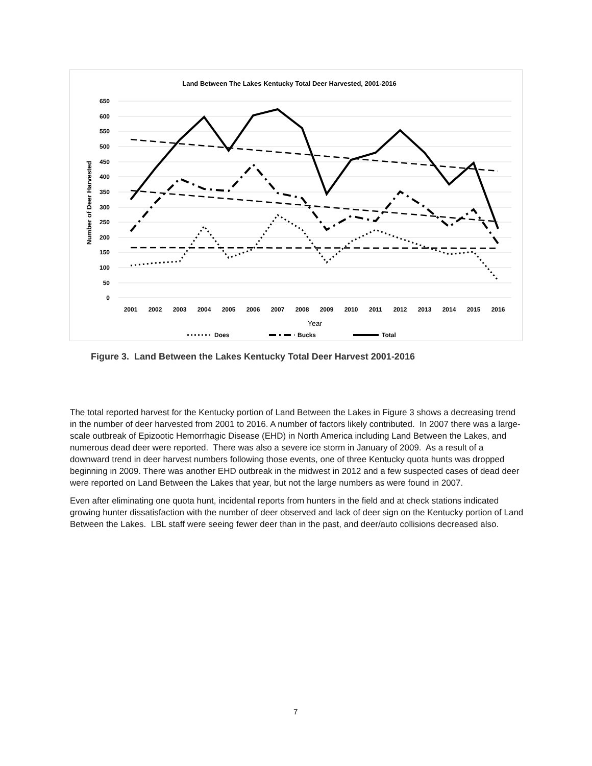Land Between The Lakes Kentucky Total Deer Harvested, 2001-2016
0
50
100
150
200
250
300
350
400
450
500
550
600
650
Number of Deer Harvested
2001
2002
2003
2004
2005
2006
2007
2008
2009
2010
2011
2012
2013
2014
2015
2016
Year
Does
Bucks
Total
Figure 3. Land Between the Lakes Kentucky Total Deer Harvest 2001-2016
The total reported harvest for the Kentucky portion of Land Between the Lakes in Figure 3 shows a decreasing trend in the number of deer harvested from 2001 to 2016. A number of factors likely contributed. In 2007 there was a large-scale outbreak of Epizootic Hemorrhagic Disease (EHD) in North America including Land Between the Lakes, and numerous dead deer were reported. There was also a severe ice storm in January of 2009. As a result of a downward trend in deer harvest numbers following those events, one of three Kentucky quota hunts was dropped beginning in 2009. There was another EHD outbreak in the midwest in 2012 and a few suspected cases of dead deer were reported on Land Between the Lakes that year, but not the large numbers as were found in 2007.
Even after eliminating one quota hunt, incidental reports from hunters in the field and at check stations indicated growing hunter dissatisfaction with the number of deer observed and lack of deer sign on the Kentucky portion of Land Between the Lakes. LBL staff were seeing fewer deer than in the past, and deer/auto collisions decreased also.
7